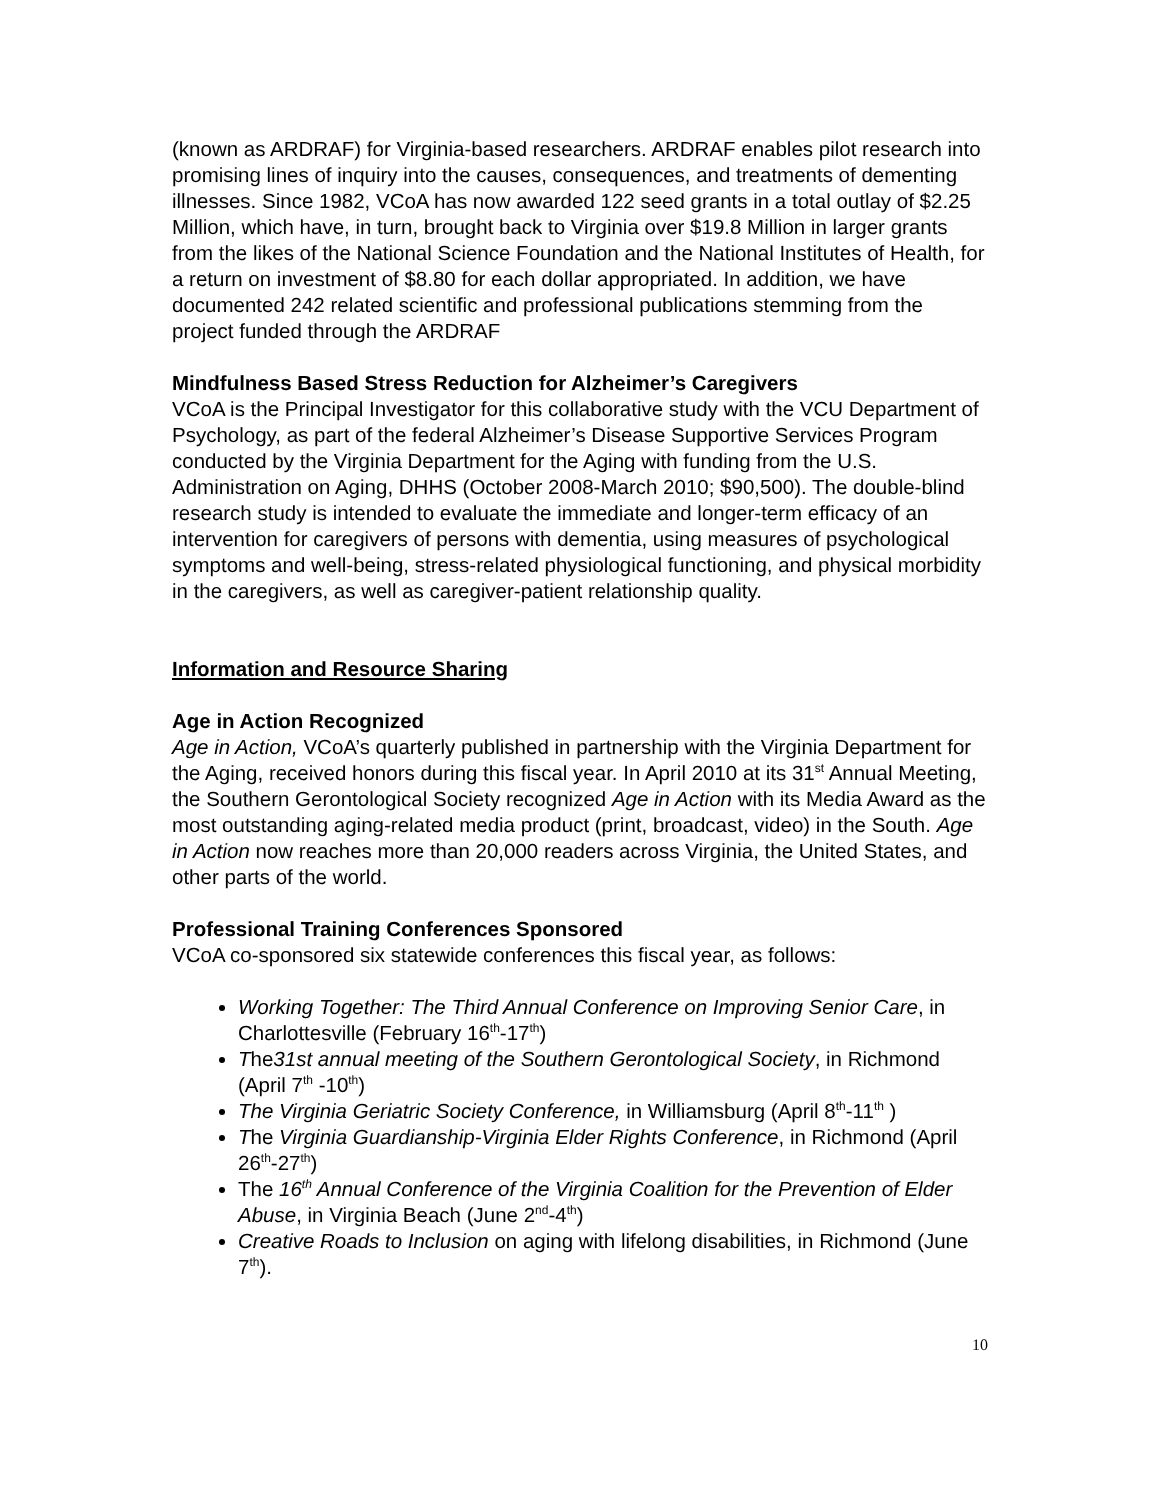(known as ARDRAF) for Virginia-based researchers. ARDRAF enables pilot research into promising lines of inquiry into the causes, consequences, and treatments of dementing illnesses. Since 1982, VCoA has now awarded 122 seed grants in a total outlay of $2.25 Million, which have, in turn, brought back to Virginia over $19.8 Million in larger grants from the likes of the National Science Foundation and the National Institutes of Health, for a return on investment of $8.80 for each dollar appropriated. In addition, we have documented 242 related scientific and professional publications stemming from the project funded through the ARDRAF
Mindfulness Based Stress Reduction for Alzheimer’s Caregivers
VCoA is the Principal Investigator for this collaborative study with the VCU Department of Psychology, as part of the federal Alzheimer’s Disease Supportive Services Program conducted by the Virginia Department for the Aging with funding from the U.S. Administration on Aging, DHHS (October 2008-March 2010; $90,500). The double-blind research study is intended to evaluate the immediate and longer-term efficacy of an intervention for caregivers of persons with dementia, using measures of psychological symptoms and well-being, stress-related physiological functioning, and physical morbidity in the caregivers, as well as caregiver-patient relationship quality.
Information and Resource Sharing
Age in Action Recognized
Age in Action, VCoA’s quarterly published in partnership with the Virginia Department for the Aging, received honors during this fiscal year. In April 2010 at its 31<sup>st</sup> Annual Meeting, the Southern Gerontological Society recognized Age in Action with its Media Award as the most outstanding aging-related media product (print, broadcast, video) in the South. Age in Action now reaches more than 20,000 readers across Virginia, the United States, and other parts of the world.
Professional Training Conferences Sponsored
VCoA co-sponsored six statewide conferences this fiscal year, as follows:
Working Together: The Third Annual Conference on Improving Senior Care, in Charlottesville (February 16<sup>th</sup>-17<sup>th</sup>)
The31st annual meeting of the Southern Gerontological Society, in Richmond (April 7<sup>th</sup> -10<sup>th</sup>)
The Virginia Geriatric Society Conference, in Williamsburg (April 8<sup>th</sup>-11<sup>th</sup> )
The Virginia Guardianship-Virginia Elder Rights Conference, in Richmond (April 26<sup>th</sup>-27<sup>th</sup>)
The 16<sup>th</sup> Annual Conference of the Virginia Coalition for the Prevention of Elder Abuse, in Virginia Beach (June 2<sup>nd</sup>-4<sup>th</sup>)
Creative Roads to Inclusion on aging with lifelong disabilities, in Richmond (June 7<sup>th</sup>).
10